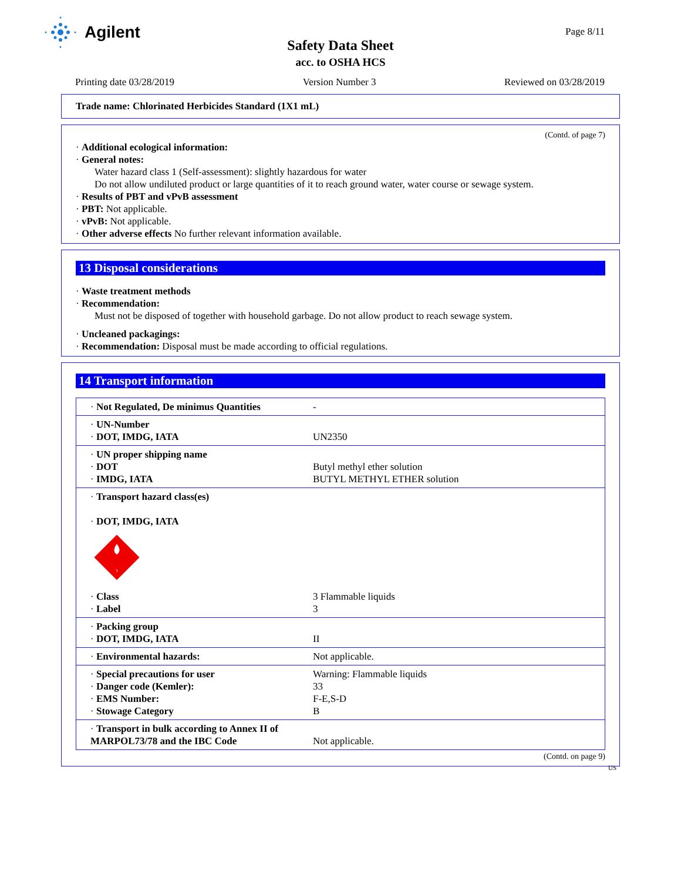Agilent Page 8/11
Safety Data Sheet
acc. to OSHA HCS
Printing date 03/28/2019 Version Number 3 Reviewed on 03/28/2019
Trade name: Chlorinated Herbicides Standard (1X1 mL)
(Contd. of page 7)
· Additional ecological information:
· General notes:
Water hazard class 1 (Self-assessment): slightly hazardous for water
Do not allow undiluted product or large quantities of it to reach ground water, water course or sewage system.
· Results of PBT and vPvB assessment
· PBT: Not applicable.
· vPvB: Not applicable.
· Other adverse effects No further relevant information available.
13 Disposal considerations
· Waste treatment methods
· Recommendation:
Must not be disposed of together with household garbage. Do not allow product to reach sewage system.
· Uncleaned packagings:
· Recommendation: Disposal must be made according to official regulations.
14 Transport information
| · Not Regulated, De minimus Quantities | - |
| · UN-Number · DOT, IMDG, IATA | UN2350 |
| · UN proper shipping name · DOT · IMDG, IATA | Butyl methyl ether solution BUTYL METHYL ETHER solution |
| · Transport hazard class(es) · DOT, IMDG, IATA 3 · Class · Label | 3 Flammable liquids 3 |
| · Packing group · DOT, IMDG, IATA | II |
| · Environmental hazards: | Not applicable. |
| · Special precautions for user · Danger code (Kemler): · EMS Number: · Stowage Category | Warning: Flammable liquids 33 F-E,S-D B |
| · Transport in bulk according to Annex II of MARPOL73/78 and the IBC Code | Not applicable. |
(Contd. on page 9)
US